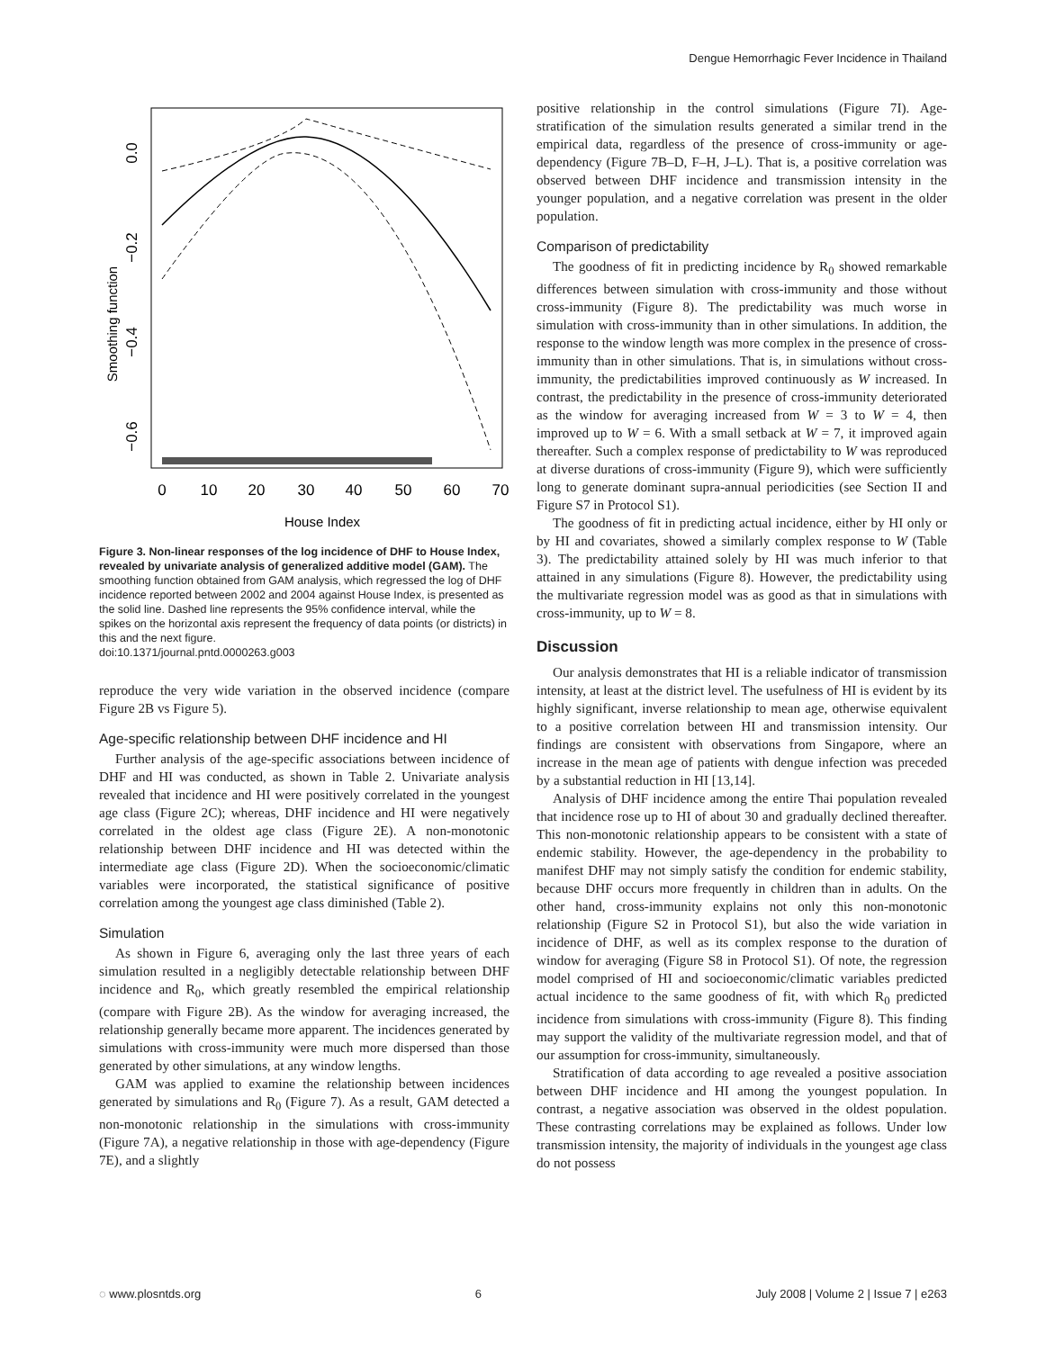Dengue Hemorrhagic Fever Incidence in Thailand
Smoothing function
0.0
−0.2
−0.4
−0.6
0
10
20
30
40
50
60
70
House Index
Figure 3. Non-linear responses of the log incidence of DHF to House Index, revealed by univariate analysis of generalized additive model (GAM). The smoothing function obtained from GAM analysis, which regressed the log of DHF incidence reported between 2002 and 2004 against House Index, is presented as the solid line. Dashed line represents the 95% confidence interval, while the spikes on the horizontal axis represent the frequency of data points (or districts) in this and the next figure.
doi:10.1371/journal.pntd.0000263.g003
reproduce the very wide variation in the observed incidence (compare Figure 2B vs Figure 5).
Age-specific relationship between DHF incidence and HI
Further analysis of the age-specific associations between incidence of DHF and HI was conducted, as shown in Table 2. Univariate analysis revealed that incidence and HI were positively correlated in the youngest age class (Figure 2C); whereas, DHF incidence and HI were negatively correlated in the oldest age class (Figure 2E). A non-monotonic relationship between DHF incidence and HI was detected within the intermediate age class (Figure 2D). When the socioeconomic/climatic variables were incorporated, the statistical significance of positive correlation among the youngest age class diminished (Table 2).
Simulation
As shown in Figure 6, averaging only the last three years of each simulation resulted in a negligibly detectable relationship between DHF incidence and R<sub>0</sub>, which greatly resembled the empirical relationship (compare with Figure 2B). As the window for averaging increased, the relationship generally became more apparent. The incidences generated by simulations with cross-immunity were much more dispersed than those generated by other simulations, at any window lengths.
GAM was applied to examine the relationship between incidences generated by simulations and R<sub>0</sub> (Figure 7). As a result, GAM detected a non-monotonic relationship in the simulations with cross-immunity (Figure 7A), a negative relationship in those with age-dependency (Figure 7E), and a slightly
positive relationship in the control simulations (Figure 7I). Age-stratification of the simulation results generated a similar trend in the empirical data, regardless of the presence of cross-immunity or age-dependency (Figure 7B–D, F–H, J–L). That is, a positive correlation was observed between DHF incidence and transmission intensity in the younger population, and a negative correlation was present in the older population.
Comparison of predictability
The goodness of fit in predicting incidence by R<sub>0</sub> showed remarkable differences between simulation with cross-immunity and those without cross-immunity (Figure 8). The predictability was much worse in simulation with cross-immunity than in other simulations. In addition, the response to the window length was more complex in the presence of cross-immunity than in other simulations. That is, in simulations without cross-immunity, the predictabilities improved continuously as W increased. In contrast, the predictability in the presence of cross-immunity deteriorated as the window for averaging increased from W = 3 to W = 4, then improved up to W = 6. With a small setback at W = 7, it improved again thereafter. Such a complex response of predictability to W was reproduced at diverse durations of cross-immunity (Figure 9), which were sufficiently long to generate dominant supra-annual periodicities (see Section II and Figure S7 in Protocol S1).
The goodness of fit in predicting actual incidence, either by HI only or by HI and covariates, showed a similarly complex response to W (Table 3). The predictability attained solely by HI was much inferior to that attained in any simulations (Figure 8). However, the predictability using the multivariate regression model was as good as that in simulations with cross-immunity, up to W = 8.
Discussion
Our analysis demonstrates that HI is a reliable indicator of transmission intensity, at least at the district level. The usefulness of HI is evident by its highly significant, inverse relationship to mean age, otherwise equivalent to a positive correlation between HI and transmission intensity. Our findings are consistent with observations from Singapore, where an increase in the mean age of patients with dengue infection was preceded by a substantial reduction in HI [13,14].
Analysis of DHF incidence among the entire Thai population revealed that incidence rose up to HI of about 30 and gradually declined thereafter. This non-monotonic relationship appears to be consistent with a state of endemic stability. However, the age-dependency in the probability to manifest DHF may not simply satisfy the condition for endemic stability, because DHF occurs more frequently in children than in adults. On the other hand, cross-immunity explains not only this non-monotonic relationship (Figure S2 in Protocol S1), but also the wide variation in incidence of DHF, as well as its complex response to the duration of window for averaging (Figure S8 in Protocol S1). Of note, the regression model comprised of HI and socioeconomic/climatic variables predicted actual incidence to the same goodness of fit, with which R<sub>0</sub> predicted incidence from simulations with cross-immunity (Figure 8). This finding may support the validity of the multivariate regression model, and that of our assumption for cross-immunity, simultaneously.
Stratification of data according to age revealed a positive association between DHF incidence and HI among the youngest population. In contrast, a negative association was observed in the oldest population. These contrasting correlations may be explained as follows. Under low transmission intensity, the majority of individuals in the youngest age class do not possess
◌ www.plosntds.org 6 July 2008 | Volume 2 | Issue 7 | e263